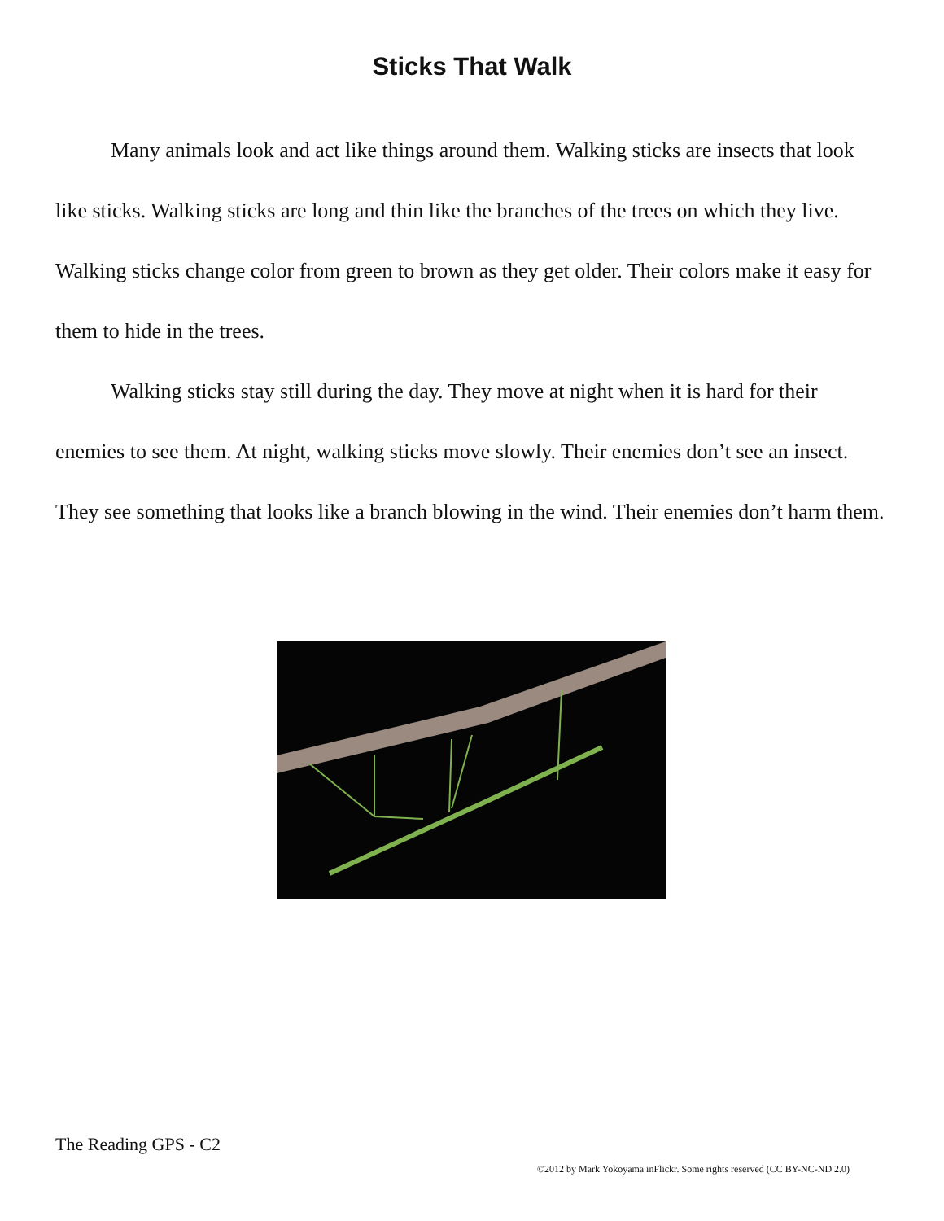Sticks That Walk
Many animals look and act like things around them. Walking sticks are insects that look like sticks. Walking sticks are long and thin like the branches of the trees on which they live. Walking sticks change color from green to brown as they get older. Their colors make it easy for them to hide in the trees.
Walking sticks stay still during the day. They move at night when it is hard for their enemies to see them. At night, walking sticks move slowly. Their enemies don’t see an insect. They see something that looks like a branch blowing in the wind. Their enemies don’t harm them.
The Reading GPS - C2
©2012 by Mark Yokoyama inFlickr. Some rights reserved (CC BY-NC-ND 2.0)